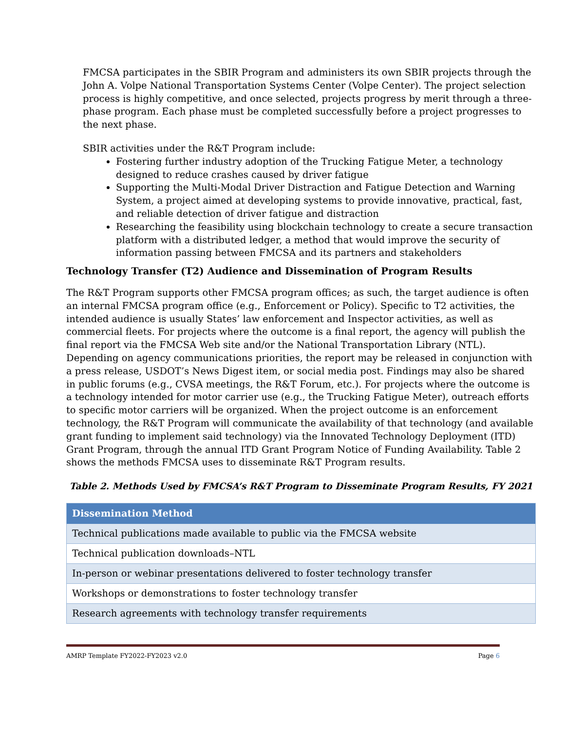FMCSA participates in the SBIR Program and administers its own SBIR projects through the John A. Volpe National Transportation Systems Center (Volpe Center). The project selection process is highly competitive, and once selected, projects progress by merit through a three-phase program. Each phase must be completed successfully before a project progresses to the next phase.
SBIR activities under the R&T Program include:
Fostering further industry adoption of the Trucking Fatigue Meter, a technology designed to reduce crashes caused by driver fatigue
Supporting the Multi-Modal Driver Distraction and Fatigue Detection and Warning System, a project aimed at developing systems to provide innovative, practical, fast, and reliable detection of driver fatigue and distraction
Researching the feasibility using blockchain technology to create a secure transaction platform with a distributed ledger, a method that would improve the security of information passing between FMCSA and its partners and stakeholders
Technology Transfer (T2) Audience and Dissemination of Program Results
The R&T Program supports other FMCSA program offices; as such, the target audience is often an internal FMCSA program office (e.g., Enforcement or Policy). Specific to T2 activities, the intended audience is usually States’ law enforcement and Inspector activities, as well as commercial fleets. For projects where the outcome is a final report, the agency will publish the final report via the FMCSA Web site and/or the National Transportation Library (NTL). Depending on agency communications priorities, the report may be released in conjunction with a press release, USDOT’s News Digest item, or social media post. Findings may also be shared in public forums (e.g., CVSA meetings, the R&T Forum, etc.). For projects where the outcome is a technology intended for motor carrier use (e.g., the Trucking Fatigue Meter), outreach efforts to specific motor carriers will be organized. When the project outcome is an enforcement technology, the R&T Program will communicate the availability of that technology (and available grant funding to implement said technology) via the Innovated Technology Deployment (ITD) Grant Program, through the annual ITD Grant Program Notice of Funding Availability. Table 2 shows the methods FMCSA uses to disseminate R&T Program results.
Table 2. Methods Used by FMCSA’s R&T Program to Disseminate Program Results, FY 2021
| Dissemination Method |
| --- |
| Technical publications made available to public via the FMCSA website |
| Technical publication downloads–NTL |
| In-person or webinar presentations delivered to foster technology transfer |
| Workshops or demonstrations to foster technology transfer |
| Research agreements with technology transfer requirements |
AMRP Template FY2022-FY2023 v2.0 Page 6